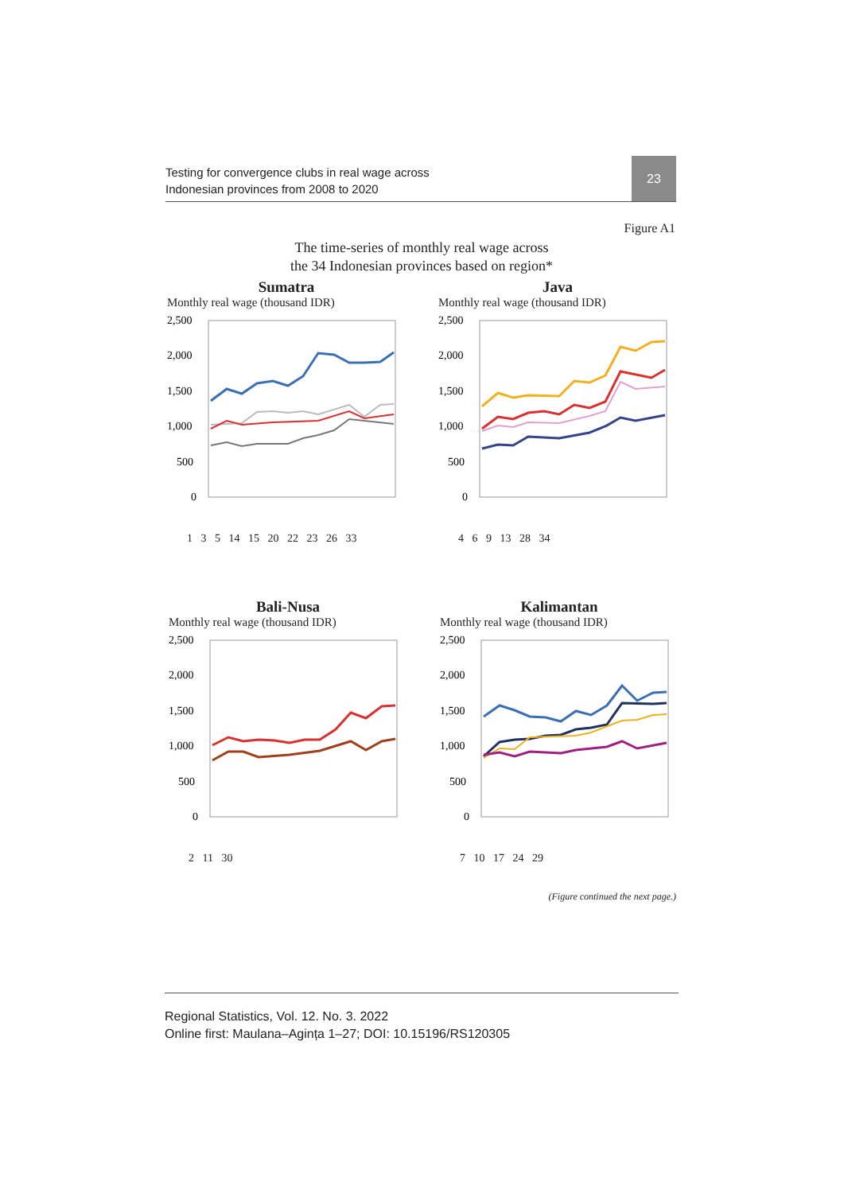Testing for convergence clubs in real wage across
Indonesian provinces from 2008 to 2020
23
Figure A1
The time-series of monthly real wage across
the 34 Indonesian provinces based on region*
Sumatra
Monthly real wage (thousand IDR)
2,500
2,000
1,500
1,000
500
0
1 3 5 14 15 20 22 23 26 33
Java
Monthly real wage (thousand IDR)
2,500
2,000
1,500
1,000
500
0
4 6 9 13 28 34
Bali-Nusa
Monthly real wage (thousand IDR)
2,500
2,000
1,500
1,000
500
0
2 11 30
Kalimantan
Monthly real wage (thousand IDR)
2,500
2,000
1,500
1,000
500
0
7 10 17 24 29
(Figure continued the next page.)
Regional Statistics, Vol. 12. No. 3. 2022
Online first: Maulana–Agința 1–27; DOI: 10.15196/RS120305